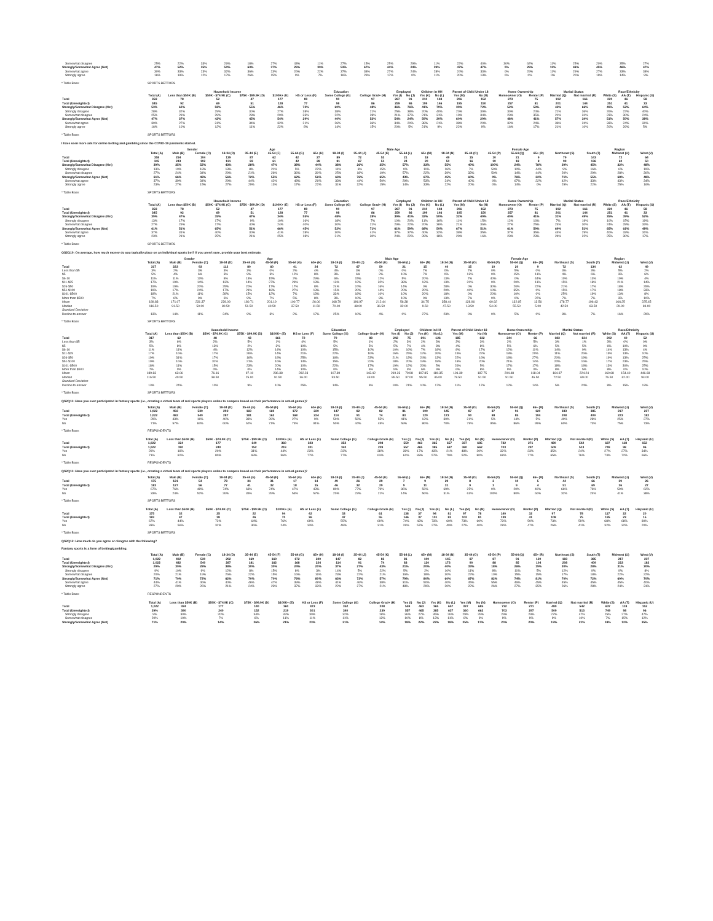| Somewhat disagree | 25% | 22% | 33% | 26% | 18% | 27% | 43% | 11% | 27% | 15% | 25% | 29% | 11% | 22% | 40% | 30% | 62% | 11% | 25% | 20% | 35% | 27% |
| Strongly/Somewhat Agree (Net) | 47% | 52% | 35% | 50% | 63% | 37% | 29% | 30% | 53% | 67% | 44% | 24% | 39% | 47% | 47% | 0% | 29% | 11% | 48% | 45% | 46% | 47% |
| Somewhat agree | 30% | 33% | 23% | 32% | 36% | 23% | 26% | 22% | 37% | 38% | 27% | 24% | 28% | 24% | 33% | 0% | 29% | 11% | 29% | 27% | 33% | 38% |
| Strongly agree | 16% | 19% | 12% | 17% | 26% | 15% | 0% | 7% | 16% | 29% | 17% | 0% | 11% | 20% | 13% | 0% | 0% | 0% | 20% | 19% | 14% | 9% |
* Table Base: SPORTS BETTORS
| | | Household Income | | | | Education | | | Employed | | Children in HH | | Parent of Child Under 18 | | Home Ownership | | Marital Status | | Race/Ethnicity | | |
| --- | --- | --- | --- | --- | --- | --- | --- | --- | --- | --- | --- | --- | --- | --- | --- | --- | --- | --- | --- | --- | --- |
| | Total (A) | Less than $50K (B) | $50K - $74.9K (C) | $75K - $99.9K (D) | $100K+ (E) | HS or Less (F) | Some College (G) | College Grad+ (H) | Yes (I) | No (J) | Yes (K) | No (L) | Yes (M) | No (N) | Homeowner (O) | Renter (P) | Married (Q) | Not married (R) | White (S) | AA (T) | Hispanic (U) |
| Total | 358 | 78 | 52 | 47 | 177 | 89 | 90 | 97 | 267 | 91 | 210 | 148 | 206 | 152 | 273 | 75 | 192 | 166 | 220 | 46 | 58 |
| Total (Unweighted) | 345 | 92 | 69 | 51 | 128 | 77 | 98 | 86 | 259 | 86 | 199 | 146 | 195 | 150 | 257 | 81 | 201 | 144 | 251 | 41 | 33 |
| Strongly/Somewhat Disagree (Net) | 53% | 62% | 58% | 55% | 46% | 72% | 60% | 48% | 46% | 76% | 41% | 70% | 39% | 72% | 52% | 59% | 42% | 66% | 49% | 52% | 64% |
| Strongly disagree | 28% | 32% | 29% | 30% | 27% | 38% | 38% | 21% | 25% | 38% | 20% | 40% | 20% | 39% | 30% | 24% | 21% | 36% | 26% | 22% | 40% |
| Somewhat disagree | 25% | 29% | 29% | 28% | 20% | 33% | 22% | 28% | 21% | 37% | 21% | 31% | 19% | 34% | 23% | 35% | 21% | 31% | 23% | 30% | 24% |
| Strongly/Somewhat Agree (Net) | 47% | 37% | 42% | 45% | 54% | 29% | 40% | 52% | 54% | 24% | 59% | 30% | 60% | 29% | 48% | 41% | 57% | 34% | 51% | 50% | 38% |
| Somewhat agree | 30% | 27% | 31% | 34% | 32% | 21% | 26% | 36% | 34% | 20% | 38% | 21% | 38% | 20% | 32% | 24% | 36% | 24% | 33% | 24% | 31% |
| Strongly agree | 16% | 10% | 12% | 11% | 22% | 8% | 14% | 15% | 20% | 5% | 21% | 9% | 22% | 9% | 16% | 17% | 21% | 10% | 20% | 26% | 5% |
* Table Base: SPORTS BETTORS
I have seen more ads for online betting and gambling since the COVID-19 pandemic started.
| | | Gender | | Age | | | | | Male Age | | | | | | Female Age | | | | | Region | | |
| --- | --- | --- | --- | --- | --- | --- | --- | --- | --- | --- | --- | --- | --- | --- | --- | --- | --- | --- | --- | --- | --- | --- |
| | Total (A) | Male (B) | Female (C) | 18-34 (D) | 35-44 (E) | 45-54 (F) | 55-64 (G) | 65+ (H) | 18-34 (I) | 35-44 (J) | 45-54 (K) | 55-64 (L) | 65+ (M) | 18-34 (N) | 35-44 (O) | 45-54 (P) | 55-64 (Q) | 65+ (R) | Northeast (S) | South (T) | Midwest (U) | West (V) |
| Total | 358 | 254 | 104 | 139 | 87 | 62 | 42 | 27 | 89 | 72 | 52 | 21 | 18 | 49 | 15 | 10 | 21 | 9 | 79 | 143 | 72 | 64 |
| Total (Unweighted) | 345 | 243 | 102 | 131 | 83 | 61 | 42 | 28 | 81 | 67 | 51 | 24 | 20 | 50 | 16 | 10 | 18 | 8 | 99 | 136 | 60 | 50 |
| Strongly/Somewhat Disagree (Net) | 39% | 35% | 52% | 43% | 28% | 47% | 38% | 44% | 38% | 26% | 35% | 57% | 33% | 55% | 40% | 100% | 24% | 78% | 29% | 45% | 32% | 48% |
| Strongly disagree | 13% | 10% | 18% | 13% | 8% | 21% | 5% | 22% | 11% | 8% | 15% | 0% | 11% | 16% | 7% | 50% | 10% | 44% | 9% | 16% | 6% | 19% |
| Somewhat disagree | 27% | 24% | 34% | 29% | 21% | 26% | 36% | 30% | 25% | 18% | 19% | 57% | 22% | 39% | 33% | 50% | 14% | 44% | 20% | 29% | 28% | 30% |
| Strongly/Somewhat Agree (Net) | 61% | 66% | 48% | 56% | 72% | 55% | 62% | 56% | 63% | 76% | 65% | 43% | 67% | 45% | 60% | 0% | 76% | 22% | 71% | 55% | 68% | 48% |
| Somewhat agree | 37% | 39% | 34% | 29% | 44% | 42% | 48% | 26% | 33% | 44% | 50% | 29% | 53% | 24% | 40% | 0% | 67% | 22% | 42% | 33% | 43% | 34% |
| Strongly agree | 23% | 27% | 15% | 27% | 29% | 13% | 17% | 22% | 31% | 32% | 15% | 14% | 33% | 22% | 20% | 0% | 14% | 0% | 29% | 22% | 25% | 16% |
* Table Base: SPORTS BETTORS
| | | Household Income | | | | Education | | | Employed | | Children in HH | | Parent of Child Under 18 | | Home Ownership | | Marital Status | | Race/Ethnicity | | |
| --- | --- | --- | --- | --- | --- | --- | --- | --- | --- | --- | --- | --- | --- | --- | --- | --- | --- | --- | --- | --- | --- |
| | Total (A) | Less than $50K (B) | $50K - $74.9K (C) | $75K - $99.9K (D) | $100K+ (E) | HS or Less (F) | Some College (G) | College Grad+ (H) | Yes (I) | No (J) | Yes (K) | No (L) | Yes (M) | No (N) | Homeowner (O) | Renter (P) | Married (Q) | Not married (R) | White (S) | AA (T) | Hispanic (U) |
| Total | 358 | 78 | 52 | 47 | 177 | 89 | 90 | 97 | 267 | 91 | 210 | 148 | 206 | 152 | 273 | 75 | 192 | 166 | 220 | 46 | 58 |
| Total (Unweighted) | 345 | 92 | 69 | 51 | 128 | 77 | 98 | 86 | 259 | 86 | 199 | 146 | 195 | 150 | 257 | 81 | 201 | 144 | 251 | 41 | 33 |
| Strongly/Somewhat Disagree (Net) | 39% | 47% | 35% | 47% | 34% | 55% | 48% | 28% | 39% | 41% | 32% | 50% | 32% | 49% | 40% | 41% | 31% | 49% | 35% | 39% | 52% |
| Strongly disagree | 13% | 17% | 17% | 9% | 10% | 16% | 18% | 7% | 10% | 20% | 11% | 16% | 11% | 15% | 12% | 16% | 7% | 19% | 10% | 15% | 19% |
| Somewhat disagree | 27% | 29% | 17% | 40% | 24% | 40% | 30% | 21% | 29% | 22% | 20% | 36% | 21% | 36% | 27% | 25% | 24% | 30% | 24% | 28% | 33% |
| Strongly/Somewhat Agree (Net) | 61% | 51% | 65% | 51% | 66% | 45% | 52% | 71% | 61% | 59% | 68% | 50% | 67% | 51% | 61% | 59% | 69% | 51% | 65% | 61% | 48% |
| Somewhat agree | 37% | 31% | 40% | 30% | 41% | 28% | 30% | 41% | 37% | 37% | 40% | 32% | 38% | 35% | 37% | 35% | 44% | 29% | 40% | 33% | 31% |
| Strongly agree | 23% | 21% | 25% | 21% | 25% | 18% | 21% | 30% | 24% | 22% | 28% | 18% | 29% | 16% | 23% | 23% | 24% | 22% | 25% | 30% | 17% |
* Table Base: SPORTS BETTORS
QS2Q10: On average, how much money do you typically place on an individual sports bet? If you aren't sure, provide your best estimate.
| | | Gender | | Age | | | | | Male Age | | | | | | Female Age | | | | | Region | | |
| --- | --- | --- | --- | --- | --- | --- | --- | --- | --- | --- | --- | --- | --- | --- | --- | --- | --- | --- | --- | --- | --- | --- |
| | Total (A) | Male (B) | Female (C) | 18-34 (D) | 35-44 (E) | 45-54 (F) | 55-64 (G) | 65+ (H) | 18-34 (I) | 35-44 (J) | 45-54 (K) | 55-64 (L) | 65+ (M) | 18-34 (N) | 35-44 (O) | 45-54 (P) | 55-64 (Q) | 65+ (R) | Northeast (S) | South (T) | Midwest (U) | West (V) |
| Total | 317 | 223 | 93 | 112 | 80 | 60 | 41 | 24 | 72 | 67 | 50 | 21 | 15 | 40 | 15 | 10 | 20 | 9 | 72 | 134 | 62 | 49 |
| Less than $5 | 3% | 2% | 3% | 3% | 3% | 0% | 2% | 4% | 4% | 3% | 0% | 0% | 7% | 0% | 7% | 0% | 5% | 0% | 3% | 3% | 5% | 2% |
| $5 | 5% | 4% | 6% | 3% | 9% | 3% | 12% | 8% | 3% | 6% | 2% | 10% | 7% | 0% | 13% | 0% | 15% | 11% | 4% | 6% | 3% | 6% |
| $6-10 | 11% | 11% | 13% | 8% | 13% | 15% | 2% | 29% | 6% | 15% | 12% | 5% | 20% | 13% | 7% | 40% | 0% | 44% | 10% | 13% | 19% | 4% |
| $11-$25 | 17% | 19% | 14% | 13% | 14% | 27% | 29% | 13% | 13% | 12% | 32% | 38% | 13% | 13% | 20% | 0% | 20% | 11% | 15% | 18% | 21% | 14% |
| $26-$50 | 19% | 19% | 20% | 25% | 20% | 17% | 17% | 8% | 24% | 24% | 16% | 14% | 0% | 28% | 0% | 30% | 20% | 22% | 21% | 17% | 18% | 29% |
| $51-$100 | 19% | 17% | 24% | 17% | 21% | 18% | 27% | 13% | 15% | 20% | 14% | 20% | 20% | 20% | 40% | 10% | 35% | 0% | 15% | 17% | 18% | 33% |
| $101-$500 | 18% | 21% | 11% | 28% | 15% | 12% | 7% | 13% | 33% | 18% | 10% | 10% | 20% | 18% | 0% | 20% | 10% | 0% | 25% | 19% | 13% | 8% |
| More than $500 | 7% | 6% | 9% | 6% | 9% | 7% | 5% | 8% | 3% | 10% | 8% | 10% | 0% | 13% | 7% | 0% | 0% | 22% | 7% | 7% | 3% | 10% |
| Mean | 189.83 | 171.07 | 231.37 | 239.09 | 180.71 | 201.19 | 100.77 | 26.06 | 168.79 | 196.97 | 212.44 | 56.38 | 34.75 | 358.44 | 128.96 | 60.92 | 132.65 | 13.56 | 178.77 | 196.43 | 166.25 | 225.45 |
| Median | 116.50 | 91.50 | 50.00 | 80.50 | 51.50 | 40.50 | 37.50 | 11.50 | 70.00 | 48.00 | 36.50 | 32.00 | 9.50 | 47.50 | 13.50 | 54.00 | 55.50 | 5.00 | 42.50 | 63.50 | 29.00 | 69.00 |
| Standard Deviation | | | | | | | | | | | | | | | | | | | | | | |
| Decline to answer | 13% | 14% | 11% | 24% | 9% | 3% | 2% | 17% | 25% | 10% | 4% | 0% | 27% | 23% | 0% | 0% | 5% | 0% | 8% | 7% | 16% | 29% |
* Table Base: SPORTS BETTORS
| | | Household Income | | | | Education | | | Employed | | Children in HH | | Parent of Child Under 18 | | Home Ownership | | Marital Status | | Race/Ethnicity | | |
| --- | --- | --- | --- | --- | --- | --- | --- | --- | --- | --- | --- | --- | --- | --- | --- | --- | --- | --- | --- | --- | --- |
| | Total (A) | Less than $50K (B) | $50K - $74.9K (C) | $75K - $99.9K (D) | $100K+ (E) | HS or Less (F) | Some College (G) | College Grad+ (H) | Yes (I) | No (J) | Yes (K) | No (L) | Yes (M) | No (N) | Homeowner (O) | Renter (P) | Married (Q) | Not married (R) | White (S) | AA (T) | Hispanic (U) |
| Total | 317 | 62 | 48 | 43 | 161 | 72 | 79 | 88 | 242 | 75 | 191 | 126 | 185 | 132 | 244 | 66 | 183 | 134 | 202 | 40 | 52 |
| Less than $5 | 3% | 6% | 2% | 5% | 1% | 4% | 5% | 1% | 2% | 3% | 2% | 3% | 3% | 3% | 2% | 5% | 3% | 1% | 3% | 0% | 0% |
| $5 | 5% | 8% | 13% | 2% | 3% | 10% | 5% | 5% | 5% | 7% | 4% | 8% | 4% | 8% | 5% | 6% | 5% | 5% | 6% | 10% | 0% |
| $6-10 | 11% | 11% | 4% | 12% | 14% | 10% | 15% | 10% | 10% | 16% | 7% | 18% | 8% | 17% | 12% | 11% | 14% | 9% | 14% | 13% | 4% |
| $11-$25 | 17% | 16% | 17% | 26% | 14% | 21% | 22% | 16% | 16% | 25% | 12% | 26% | 15% | 22% | 18% | 20% | 11% | 26% | 19% | 13% | 10% |
| $26-$50 | 19% | 31% | 17% | 16% | 18% | 25% | 16% | 23% | 21% | 13% | 24% | 13% | 22% | 16% | 18% | 27% | 20% | 19% | 19% | 13% | 25% |
| $51-$100 | 19% | 16% | 31% | 21% | 16% | 14% | 15% | 22% | 18% | 20% | 19% | 18% | 18% | 20% | 21% | 14% | 20% | 16% | 17% | 23% | 25% |
| $101-$500 | 18% | 11% | 15% | 23% | 20% | 10% | 22% | 17% | 19% | 12% | 26% | 5% | 26% | 5% | 17% | 17% | 18% | 18% | 13% | 30% | 25% |
| More than $500 | 7% | 0% | 0% | 0% | 14% | 10% | 0% | 6% | 9% | 3% | 6% | 9% | 6% | 8% | 9% | 0% | 8% | 5% | 8% | 0% | 10% |
| Mean | 189.83 | 63.06 | 76.16 | 97.10 | 286.38 | 282.23 | 107.89 | 143.42 | 219.23 | 79.98 | 197.85 | 180.35 | 191.39 | 187.75 | 204.48 | 118.04 | 164.87 | 224.24 | 160.68 | 154.40 | 446.68 |
| Median | 116.50 | 40.50 | 38.50 | 25.00 | 91.50 | 36.00 | 53.50 | 43.00 | 89.50 | 37.00 | 95.50 | 46.00 | 79.50 | 51.50 | 91.50 | 46.50 | 72.50 | 69.00 | 76.50 | 62.00 | 94.00 |
| Standard Deviation | | | | | | | | | | | | | | | | | | | | | |
| Decline to answer | 13% | 24% | 10% | 9% | 10% | 25% | 14% | 9% | 10% | 21% | 10% | 17% | 11% | 17% | 12% | 14% | 5% | 24% | 8% | 15% | 13% |
* Table Base: SPORTS BETTORS
QS2Q11: Have you ever participated in fantasy sports (i.e., creating a virtual team of real sports players online to compete based on their performance in actual games)?
| | Total (A) | Male (B) | Female (C) | 18-34 (D) | 35-44 (E) | 45-54 (F) | 55-64 (G) | 65+ (H) | 18-34 (I) | 35-44 (J) | 45-54 (K) | 55-64 (L) | 65+ (M) | 18-34 (N) | 35-44 (O) | 45-54 (P) | 55-64 (Q) | 65+ (R) | Northeast (S) | South (T) | Midwest (U) | West (V) |
| --- | --- | --- | --- | --- | --- | --- | --- | --- | --- | --- | --- | --- | --- | --- | --- | --- | --- | --- | --- | --- | --- | --- |
| Total | 1,022 | 492 | 530 | 292 | 169 | 169 | 172 | 220 | 147 | 82 | 82 | 81 | 100 | 145 | 87 | 87 | 91 | 120 | 183 | 385 | 217 | 237 |
| Total (Unweighted) | 1,022 | 482 | 540 | 287 | 181 | 162 | 168 | 224 | 114 | 91 | 74 | 83 | 120 | 173 | 90 | 88 | 85 | 104 | 208 | 409 | 223 | 182 |
| Yes | 29% | 43% | 16% | 40% | 38% | 29% | 27% | 9% | 50% | 56% | 55% | 41% | 13% | 30% | 21% | 5% | 14% | 5% | 40% | 28% | 25% | 27% |
| No | 71% | 57% | 84% | 60% | 62% | 71% | 73% | 91% | 50% | 44% | 45% | 59% | 86% | 70% | 79% | 95% | 86% | 95% | 60% | 73% | 75% | 73% |
* Table Base: RESPONDENTS
| | Total (A) | Less than $50K (B) | $50K - $74.9K (C) | $75K - $99.9K (D) | $100K+ (E) | HS or Less (F) | Some College (G) | College Grad+ (H) | Yes (I) | No (J) | Yes (K) | No (L) | Yes (M) | No (N) | Homeowner (O) | Renter (P) | Married (Q) | Not married (R) | White (S) | AA (T) | Hispanic (U) |
| --- | --- | --- | --- | --- | --- | --- | --- | --- | --- | --- | --- | --- | --- | --- | --- | --- | --- | --- | --- | --- | --- |
| Total | 1,022 | 324 | 177 | 140 | 360 | 323 | 352 | 208 | 559 | 463 | 365 | 657 | 337 | 685 | 732 | 271 | 480 | 542 | 637 | 118 | 152 |
| Total (Unweighted) | 1,022 | 390 | 240 | 152 | 219 | 301 | 340 | 239 | 557 | 465 | 385 | 637 | 360 | 662 | 703 | 297 | 509 | 513 | 749 | 98 | 96 |
| Yes | 29% | 18% | 20% | 31% | 44% | 23% | 23% | 38% | 39% | 17% | 43% | 21% | 48% | 20% | 32% | 23% | 35% | 24% | 27% | 27% | 34% |
| No | 71% | 82% | 80% | 69% | 56% | 77% | 77% | 63% | 61% | 83% | 57% | 79% | 52% | 80% | 68% | 77% | 65% | 76% | 73% | 72% | 66% |
* Table Base: RESPONDENTS
QS2Q11: Have you ever participated in fantasy sports (i.e., creating a virtual team of real sports players online to compete based on their performance in actual games)?
| | Total (A) | Male (B) | Female (C) | 18-34 (D) | 35-44 (E) | 45-54 (F) | 55-64 (G) | 65+ (H) | 18-34 (I) | 35-44 (J) | 45-54 (K) | 55-64 (L) | 65+ (M) | 18-34 (N) | 35-44 (O) | 45-54 (P) | 55-64 (Q) | 65+ (R) | Northeast (S) | South (T) | Midwest (U) | West (V) |
| --- | --- | --- | --- | --- | --- | --- | --- | --- | --- | --- | --- | --- | --- | --- | --- | --- | --- | --- | --- | --- | --- | --- |
| Total | 175 | 121 | 54 | 78 | 34 | 31 | 17 | 14 | 49 | 26 | 29 | 7 | 9 | 29 | 8 | 2 | 10 | 5 | 44 | 66 | 39 | 26 |
| Total (Unweighted) | 183 | 127 | 56 | 77 | 41 | 32 | 18 | 15 | 46 | 32 | 29 | 9 | 11 | 31 | 9 | 3 | 9 | 4 | 51 | 69 | 36 | 27 |
| Yes | 67% | 76% | 48% | 74% | 68% | 74% | 47% | 43% | 80% | 77% | 79% | 86% | 56% | 69% | 25% | 0% | 20% | 40% | 66% | 76% | 59% | 62% |
| No | 33% | 24% | 52% | 26% | 35% | 29% | 53% | 57% | 20% | 23% | 21% | 14% | 56% | 31% | 63% | 100% | 80% | 60% | 32% | 24% | 41% | 38% |
* Table Base: SPORTS BETTORS
| | Total (A) | Less than $50K (B) | $50K - $74.9K (C) | $75K - $99.9K (D) | $100K+ (E) | HS or Less (F) | Some College (G) | College Grad+ (H) | Yes (I) | No (J) | Yes (K) | No (L) | Yes (M) | No (N) | Homeowner (O) | Renter (P) | Married (Q) | Not married (R) | White (S) | AA (T) | Hispanic (U) |
| --- | --- | --- | --- | --- | --- | --- | --- | --- | --- | --- | --- | --- | --- | --- | --- | --- | --- | --- | --- | --- | --- |
| Total | 175 | 32 | 25 | 22 | 94 | 42 | 33 | 61 | 138 | 37 | 94 | 81 | 97 | 78 | 140 | 32 | 97 | 78 | 117 | 22 | 20 |
| Total (Unweighted) | 183 | 47 | 38 | 26 | 70 | 36 | 47 | 55 | 146 | 37 | 101 | 82 | 102 | 81 | 139 | 41 | 108 | 75 | 135 | 23 | 15 |
| Yes | 67% | 44% | 72% | 64% | 76% | 69% | 55% | 69% | 74% | 43% | 73% | 60% | 73% | 60% | 73% | 50% | 73% | 59% | 68% | 68% | 80% |
| No | 33% | 56% | 32% | 36% | 24% | 33% | 48% | 31% | 26% | 57% | 27% | 40% | 27% | 40% | 28% | 47% | 26% | 41% | 32% | 32% | 20% |
* Table Base: SPORTS BETTORS
QS2Q12: How much do you agree or disagree with the following?
Fantasy sports is a form of betting/gambling.
| | Total (A) | Male (B) | Female (C) | 18-34 (D) | 35-44 (E) | 45-54 (F) | 55-64 (G) | 65+ (H) | 18-34 (I) | 35-44 (J) | 45-54 (K) | 55-64 (L) | 65+ (M) | 18-34 (N) | 35-44 (O) | 45-54 (P) | 55-64 (Q) | 65+ (R) | Northeast (S) | South (T) | Midwest (U) | West (V) |
| --- | --- | --- | --- | --- | --- | --- | --- | --- | --- | --- | --- | --- | --- | --- | --- | --- | --- | --- | --- | --- | --- | --- |
| Total | 1,022 | 492 | 530 | 292 | 169 | 169 | 172 | 220 | 147 | 82 | 82 | 81 | 100 | 145 | 87 | 87 | 91 | 120 | 183 | 385 | 217 | 237 |
| Total (Unweighted) | 1,022 | 482 | 540 | 287 | 181 | 162 | 168 | 224 | 114 | 91 | 74 | 83 | 120 | 173 | 90 | 88 | 85 | 104 | 208 | 409 | 223 | 182 |
| Strongly/Somewhat Disagree (Net) | 29% | 30% | 28% | 38% | 30% | 30% | 24% | 20% | 37% | 27% | 43% | 21% | 20% | 40% | 33% | 18% | 26% | 19% | 30% | 28% | 31% | 30% |
| Strongly disagree | 9% | 10% | 9% | 12% | 8% | 15% | 8% | 3% | 14% | 5% | 22% | 5% | 2% | 10% | 11% | 8% | 11% | 5% | 12% | 9% | 9% | 8% |
| Somewhat disagree | 20% | 21% | 19% | 26% | 22% | 15% | 16% | 16% | 23% | 22% | 21% | 16% | 18% | 30% | 22% | 10% | 15% | 15% | 17% | 18% | 22% | 22% |
| Strongly/Somewhat Agree (Net) | 71% | 70% | 72% | 62% | 70% | 70% | 76% | 80% | 63% | 73% | 57% | 79% | 80% | 60% | 67% | 82% | 74% | 81% | 70% | 72% | 69% | 70% |
| Somewhat agree | 44% | 41% | 46% | 40% | 46% | 47% | 39% | 48% | 41% | 46% | 38% | 31% | 50% | 40% | 45% | 55% | 46% | 45% | 45% | 45% | 45% | 40% |
| Strongly agree | 27% | 29% | 26% | 21% | 24% | 23% | 37% | 33% | 22% | 27% | 21% | 48% | 29% | 20% | 22% | 26% | 27% | 35% | 26% | 28% | 24% | 31% |
* Table Base: RESPONDENTS
| | Total (A) | Less than $50K (B) | $50K - $74.9K (C) | $75K - $99.9K (D) | $100K+ (E) | HS or Less (F) | Some College (G) | College Grad+ (H) | Yes (I) | No (J) | Yes (K) | No (L) | Yes (M) | No (N) | Homeowner (O) | Renter (P) | Married (Q) | Not married (R) | White (S) | AA (T) | Hispanic (U) |
| --- | --- | --- | --- | --- | --- | --- | --- | --- | --- | --- | --- | --- | --- | --- | --- | --- | --- | --- | --- | --- | --- |
| Total | 1,022 | 324 | 177 | 140 | 360 | 323 | 352 | 208 | 559 | 463 | 365 | 657 | 337 | 685 | 732 | 271 | 480 | 542 | 637 | 118 | 152 |
| Total (Unweighted) | 29% | 390 | 240 | 152 | 219 | 301 | 340 | 239 | 557 | 465 | 385 | 637 | 360 | 662 | 703 | 297 | 509 | 513 | 749 | 98 | 96 |
| Strongly disagree | 9% | 30% | 20% | 34% | 32% | 30% | 32% | 18% | 36% | 27% | 35% | 26% | 29% | 29% | 29% | 29% | 27% | 47% | 25% | 27% | 47% |
| Somewhat disagree | 20% | 10% | 7% | 6% | 11% | 11% | 11% | 13% | 10% | 8% | 13% | 11% | 8% | 9% | 9% | 9% | 9% | 10% | 7% | 15% | 12% |
| Strongly/Somewhat Agree (Net) | 71% | 20% | 14% | 26% | 21% | 23% | 21% | 14% | 18% | 22% | 22% | 18% | 25% | 17% | 20% | 20% | 19% | 21% | 18% | 12% | 35% |